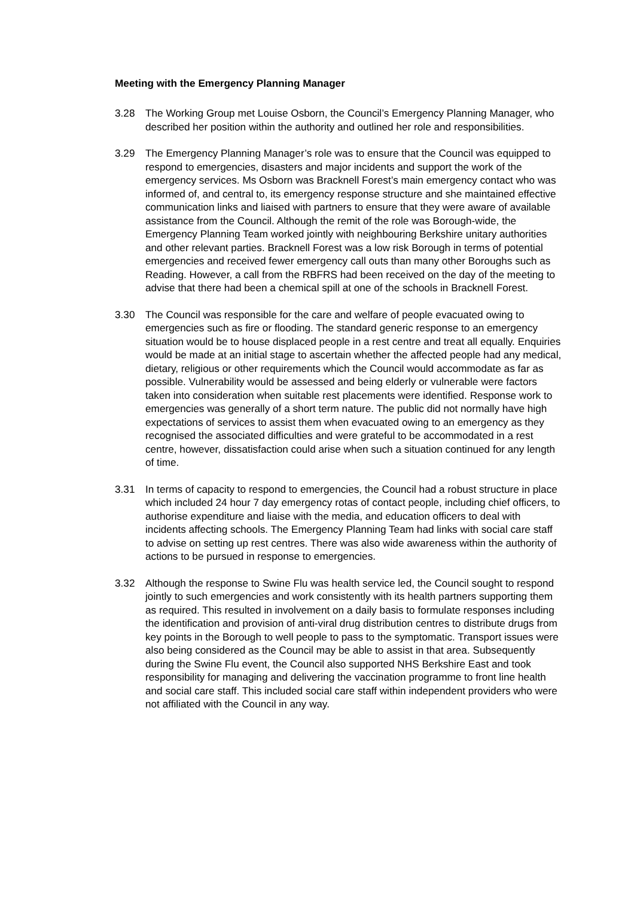Meeting with the Emergency Planning Manager
3.28 The Working Group met Louise Osborn, the Council’s Emergency Planning Manager, who described her position within the authority and outlined her role and responsibilities.
3.29 The Emergency Planning Manager’s role was to ensure that the Council was equipped to respond to emergencies, disasters and major incidents and support the work of the emergency services. Ms Osborn was Bracknell Forest’s main emergency contact who was informed of, and central to, its emergency response structure and she maintained effective communication links and liaised with partners to ensure that they were aware of available assistance from the Council. Although the remit of the role was Borough-wide, the Emergency Planning Team worked jointly with neighbouring Berkshire unitary authorities and other relevant parties. Bracknell Forest was a low risk Borough in terms of potential emergencies and received fewer emergency call outs than many other Boroughs such as Reading. However, a call from the RBFRS had been received on the day of the meeting to advise that there had been a chemical spill at one of the schools in Bracknell Forest.
3.30 The Council was responsible for the care and welfare of people evacuated owing to emergencies such as fire or flooding. The standard generic response to an emergency situation would be to house displaced people in a rest centre and treat all equally. Enquiries would be made at an initial stage to ascertain whether the affected people had any medical, dietary, religious or other requirements which the Council would accommodate as far as possible. Vulnerability would be assessed and being elderly or vulnerable were factors taken into consideration when suitable rest placements were identified. Response work to emergencies was generally of a short term nature. The public did not normally have high expectations of services to assist them when evacuated owing to an emergency as they recognised the associated difficulties and were grateful to be accommodated in a rest centre, however, dissatisfaction could arise when such a situation continued for any length of time.
3.31 In terms of capacity to respond to emergencies, the Council had a robust structure in place which included 24 hour 7 day emergency rotas of contact people, including chief officers, to authorise expenditure and liaise with the media, and education officers to deal with incidents affecting schools. The Emergency Planning Team had links with social care staff to advise on setting up rest centres. There was also wide awareness within the authority of actions to be pursued in response to emergencies.
3.32 Although the response to Swine Flu was health service led, the Council sought to respond jointly to such emergencies and work consistently with its health partners supporting them as required. This resulted in involvement on a daily basis to formulate responses including the identification and provision of anti-viral drug distribution centres to distribute drugs from key points in the Borough to well people to pass to the symptomatic. Transport issues were also being considered as the Council may be able to assist in that area. Subsequently during the Swine Flu event, the Council also supported NHS Berkshire East and took responsibility for managing and delivering the vaccination programme to front line health and social care staff. This included social care staff within independent providers who were not affiliated with the Council in any way.